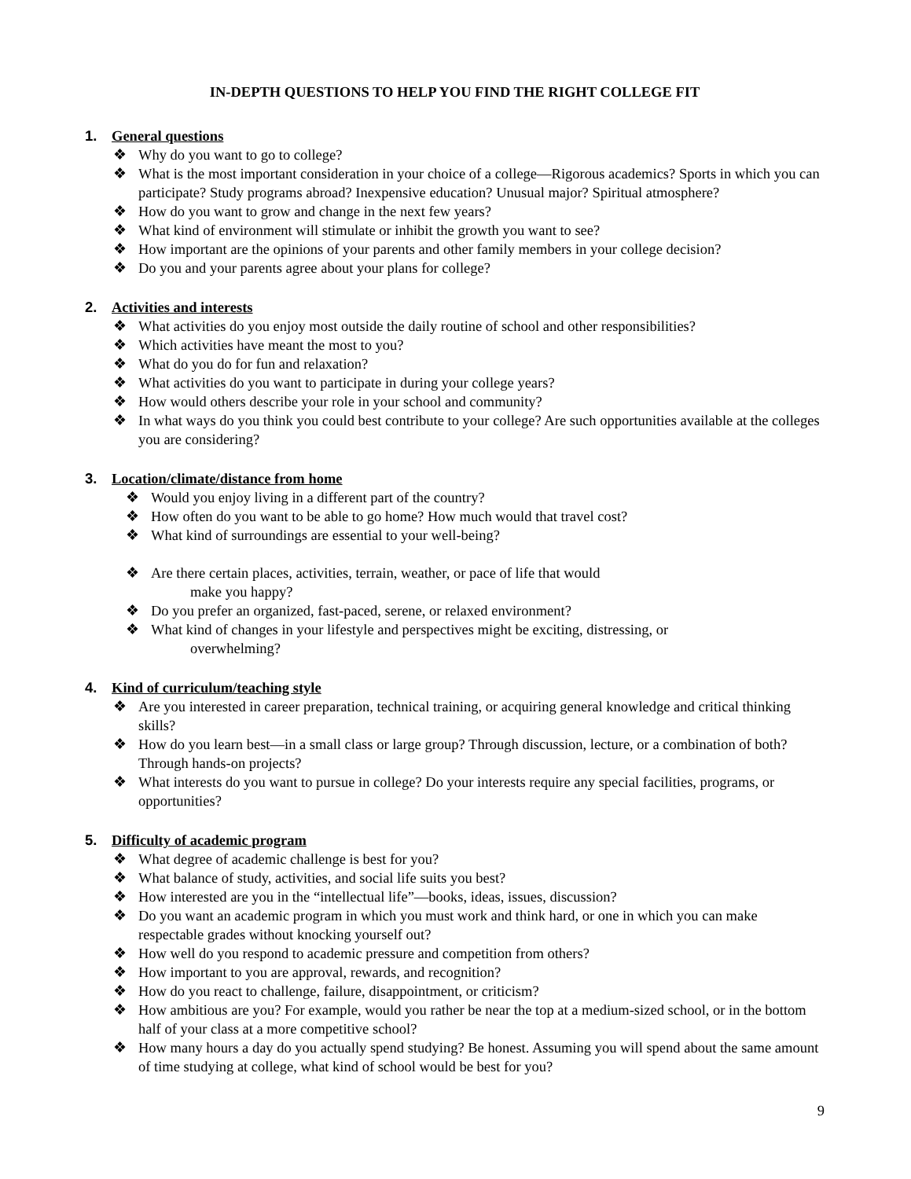IN-DEPTH QUESTIONS TO HELP YOU FIND THE RIGHT COLLEGE FIT
1. General questions
❖ Why do you want to go to college?
❖ What is the most important consideration in your choice of a college—Rigorous academics? Sports in which you can participate? Study programs abroad? Inexpensive education? Unusual major? Spiritual atmosphere?
❖ How do you want to grow and change in the next few years?
❖ What kind of environment will stimulate or inhibit the growth you want to see?
❖ How important are the opinions of your parents and other family members in your college decision?
❖ Do you and your parents agree about your plans for college?
2. Activities and interests
❖ What activities do you enjoy most outside the daily routine of school and other responsibilities?
❖ Which activities have meant the most to you?
❖ What do you do for fun and relaxation?
❖ What activities do you want to participate in during your college years?
❖ How would others describe your role in your school and community?
❖ In what ways do you think you could best contribute to your college? Are such opportunities available at the colleges you are considering?
3. Location/climate/distance from home
❖ Would you enjoy living in a different part of the country?
❖ How often do you want to be able to go home? How much would that travel cost?
❖ What kind of surroundings are essential to your well-being?
❖ Are there certain places, activities, terrain, weather, or pace of life that would
make you happy?
❖ Do you prefer an organized, fast-paced, serene, or relaxed environment?
❖ What kind of changes in your lifestyle and perspectives might be exciting, distressing, or
overwhelming?
4. Kind of curriculum/teaching style
❖ Are you interested in career preparation, technical training, or acquiring general knowledge and critical thinking skills?
❖ How do you learn best—in a small class or large group? Through discussion, lecture, or a combination of both? Through hands-on projects?
❖ What interests do you want to pursue in college? Do your interests require any special facilities, programs, or opportunities?
5. Difficulty of academic program
❖ What degree of academic challenge is best for you?
❖ What balance of study, activities, and social life suits you best?
❖ How interested are you in the “intellectual life”—books, ideas, issues, discussion?
❖ Do you want an academic program in which you must work and think hard, or one in which you can make respectable grades without knocking yourself out?
❖ How well do you respond to academic pressure and competition from others?
❖ How important to you are approval, rewards, and recognition?
❖ How do you react to challenge, failure, disappointment, or criticism?
❖ How ambitious are you? For example, would you rather be near the top at a medium-sized school, or in the bottom half of your class at a more competitive school?
❖ How many hours a day do you actually spend studying? Be honest. Assuming you will spend about the same amount of time studying at college, what kind of school would be best for you?
9